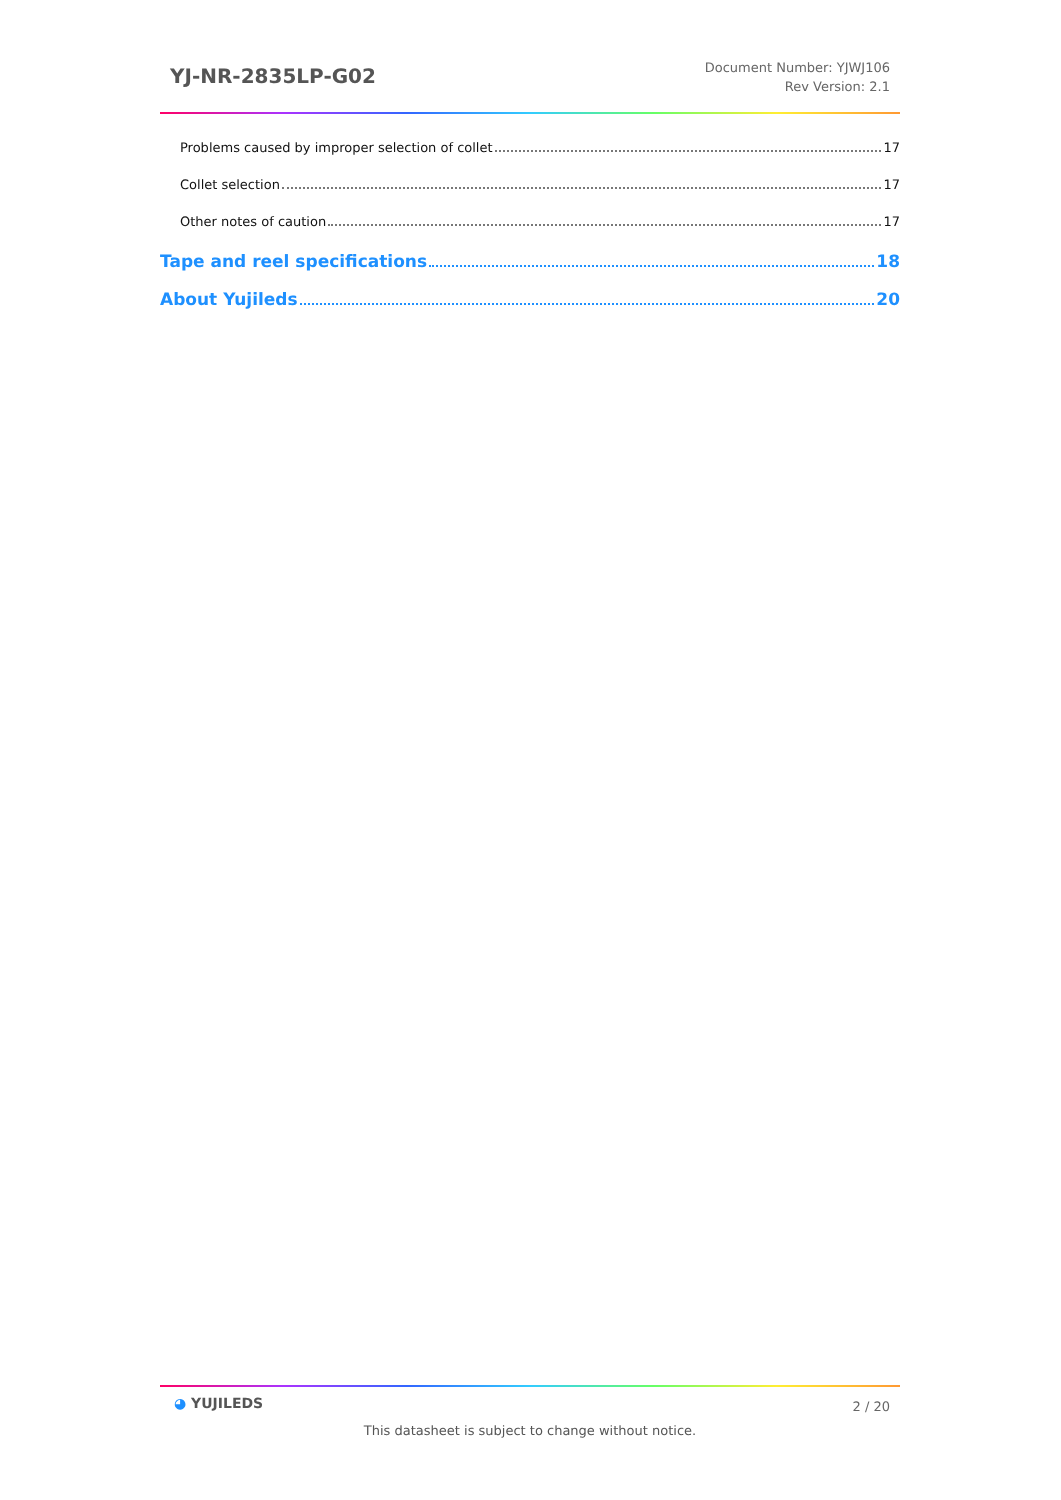YJ-NR-2835LP-G02
Document Number: YJWJ106
Rev Version: 2.1
Problems caused by improper selection of collet 17
Collet selection 17
Other notes of caution 17
Tape and reel specifications 18
About Yujileds 20
◕ YUJILEDS
2 / 20
This datasheet is subject to change without notice.